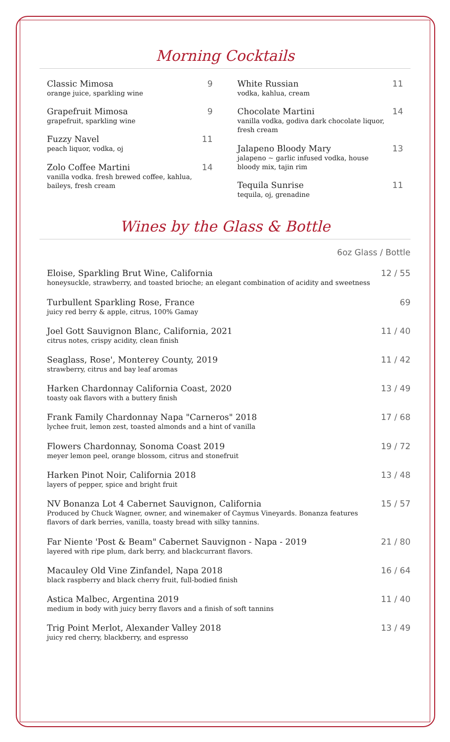Morning Cocktails
Classic Mimosa
orange juice, sparkling wine
9
Grapefruit Mimosa
grapefruit, sparkling wine
9
Fuzzy Navel
peach liquor, vodka, oj
11
Zolo Coffee Martini
vanilla vodka. fresh brewed coffee, kahlua, baileys, fresh cream
14
White Russian
vodka, kahlua, cream
11
Chocolate Martini
vanilla vodka, godiva dark chocolate liquor, fresh cream
14
Jalapeno Bloody Mary
jalapeno ~ garlic infused vodka, house bloody mix, tajin rim
13
Tequila Sunrise
tequila, oj, grenadine
11
Wines by the Glass & Bottle
6oz Glass / Bottle
Eloise, Sparkling Brut Wine, California
honeysuckle, strawberry, and toasted brioche; an elegant combination of acidity and sweetness
12 / 55
Turbullent Sparkling Rose, France
juicy red berry & apple, citrus, 100% Gamay
69
Joel Gott Sauvignon Blanc, California, 2021
citrus notes, crispy acidity, clean finish
11 / 40
Seaglass, Rose', Monterey County, 2019
strawberry, citrus and bay leaf aromas
11 / 42
Harken Chardonnay California Coast, 2020
toasty oak flavors with a buttery finish
13 / 49
Frank Family Chardonnay Napa "Carneros" 2018
lychee fruit, lemon zest, toasted almonds and a hint of vanilla
17 / 68
Flowers Chardonnay, Sonoma Coast 2019
meyer lemon peel, orange blossom, citrus and stonefruit
19 / 72
Harken Pinot Noir, California 2018
layers of pepper, spice and bright fruit
13 / 48
NV Bonanza Lot 4 Cabernet Sauvignon, California
Produced by Chuck Wagner, owner, and winemaker of Caymus Vineyards. Bonanza features flavors of dark berries, vanilla, toasty bread with silky tannins.
15 / 57
Far Niente 'Post & Beam" Cabernet Sauvignon - Napa - 2019
layered with ripe plum, dark berry, and blackcurrant flavors.
21 / 80
Macauley Old Vine Zinfandel, Napa 2018
black raspberry and black cherry fruit, full-bodied finish
16 / 64
Astica Malbec, Argentina 2019
medium in body with juicy berry flavors and a finish of soft tannins
11 / 40
Trig Point Merlot, Alexander Valley 2018
juicy red cherry, blackberry, and espresso
13 / 49